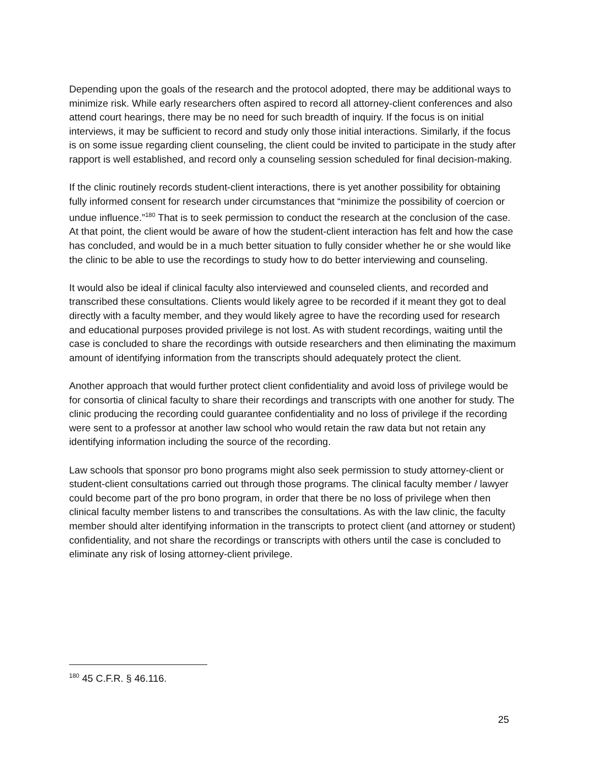Depending upon the goals of the research and the protocol adopted, there may be additional ways to minimize risk. While early researchers often aspired to record all attorney-client conferences and also attend court hearings, there may be no need for such breadth of inquiry. If the focus is on initial interviews, it may be sufficient to record and study only those initial interactions. Similarly, if the focus is on some issue regarding client counseling, the client could be invited to participate in the study after rapport is well established, and record only a counseling session scheduled for final decision-making.
If the clinic routinely records student-client interactions, there is yet another possibility for obtaining fully informed consent for research under circumstances that “minimize the possibility of coercion or undue influence.”<sup>180</sup> That is to seek permission to conduct the research at the conclusion of the case. At that point, the client would be aware of how the student-client interaction has felt and how the case has concluded, and would be in a much better situation to fully consider whether he or she would like the clinic to be able to use the recordings to study how to do better interviewing and counseling.
It would also be ideal if clinical faculty also interviewed and counseled clients, and recorded and transcribed these consultations. Clients would likely agree to be recorded if it meant they got to deal directly with a faculty member, and they would likely agree to have the recording used for research and educational purposes provided privilege is not lost. As with student recordings, waiting until the case is concluded to share the recordings with outside researchers and then eliminating the maximum amount of identifying information from the transcripts should adequately protect the client.
Another approach that would further protect client confidentiality and avoid loss of privilege would be for consortia of clinical faculty to share their recordings and transcripts with one another for study. The clinic producing the recording could guarantee confidentiality and no loss of privilege if the recording were sent to a professor at another law school who would retain the raw data but not retain any identifying information including the source of the recording.
Law schools that sponsor pro bono programs might also seek permission to study attorney-client or student-client consultations carried out through those programs. The clinical faculty member / lawyer could become part of the pro bono program, in order that there be no loss of privilege when then clinical faculty member listens to and transcribes the consultations. As with the law clinic, the faculty member should alter identifying information in the transcripts to protect client (and attorney or student) confidentiality, and not share the recordings or transcripts with others until the case is concluded to eliminate any risk of losing attorney-client privilege.
<sup>180</sup> 45 C.F.R. § 46.116.
25